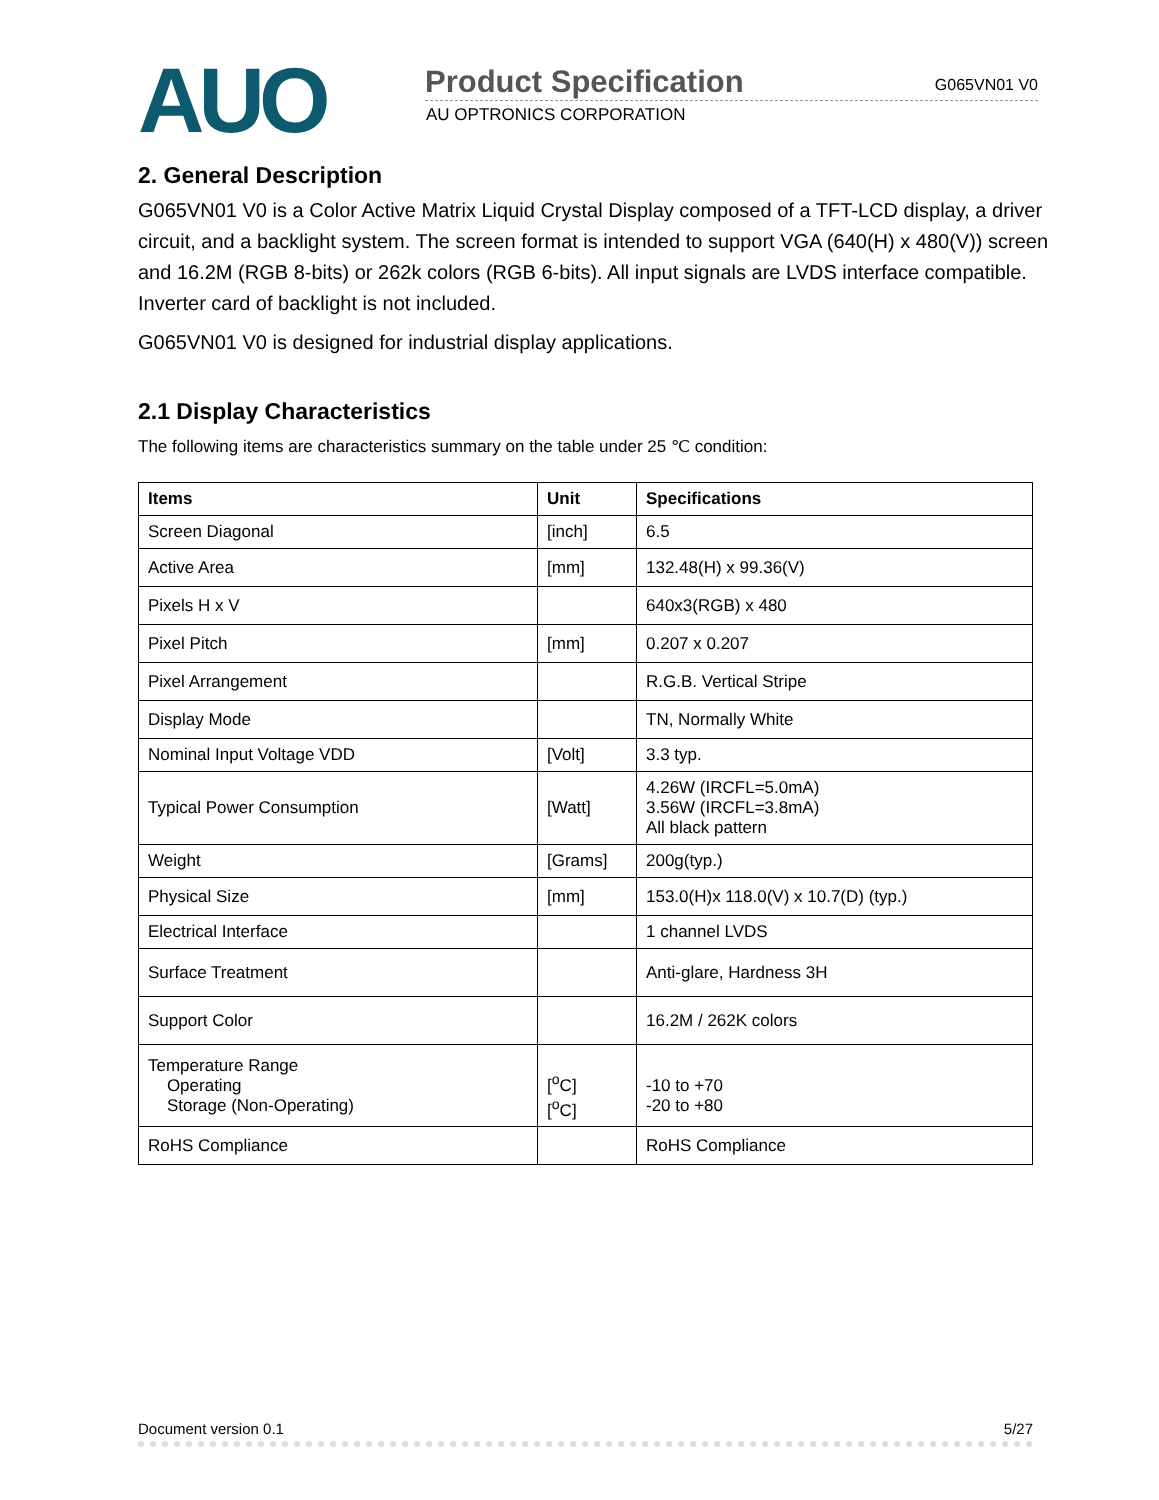AUO Product Specification G065VN01 V0
AU OPTRONICS CORPORATION
2. General Description
G065VN01 V0 is a Color Active Matrix Liquid Crystal Display composed of a TFT-LCD display, a driver circuit, and a backlight system. The screen format is intended to support VGA (640(H) x 480(V)) screen and 16.2M (RGB 8-bits) or 262k colors (RGB 6-bits). All input signals are LVDS interface compatible. Inverter card of backlight is not included.
G065VN01 V0 is designed for industrial display applications.
2.1 Display Characteristics
The following items are characteristics summary on the table under 25 ℃ condition:
| Items | Unit | Specifications |
| --- | --- | --- |
| Screen Diagonal | [inch] | 6.5 |
| Active Area | [mm] | 132.48(H) x 99.36(V) |
| Pixels H x V | | 640x3(RGB) x 480 |
| Pixel Pitch | [mm] | 0.207 x 0.207 |
| Pixel Arrangement | | R.G.B. Vertical Stripe |
| Display Mode | | TN, Normally White |
| Nominal Input Voltage VDD | [Volt] | 3.3 typ. |
| Typical Power Consumption | [Watt] | 4.26W (IRCFL=5.0mA) 3.56W (IRCFL=3.8mA) All black pattern |
| Weight | [Grams] | 200g(typ.) |
| Physical Size | [mm] | 153.0(H)x 118.0(V) x 10.7(D) (typ.) |
| Electrical Interface | | 1 channel LVDS |
| Surface Treatment | | Anti-glare, Hardness 3H |
| Support Color | | 16.2M / 262K colors |
| Temperature Range Operating Storage (Non-Operating) | [<sup>o</sup>C] [<sup>o</sup>C] | -10 to +70 -20 to +80 |
| RoHS Compliance | | RoHS Compliance |
Document version 0.1 5/27